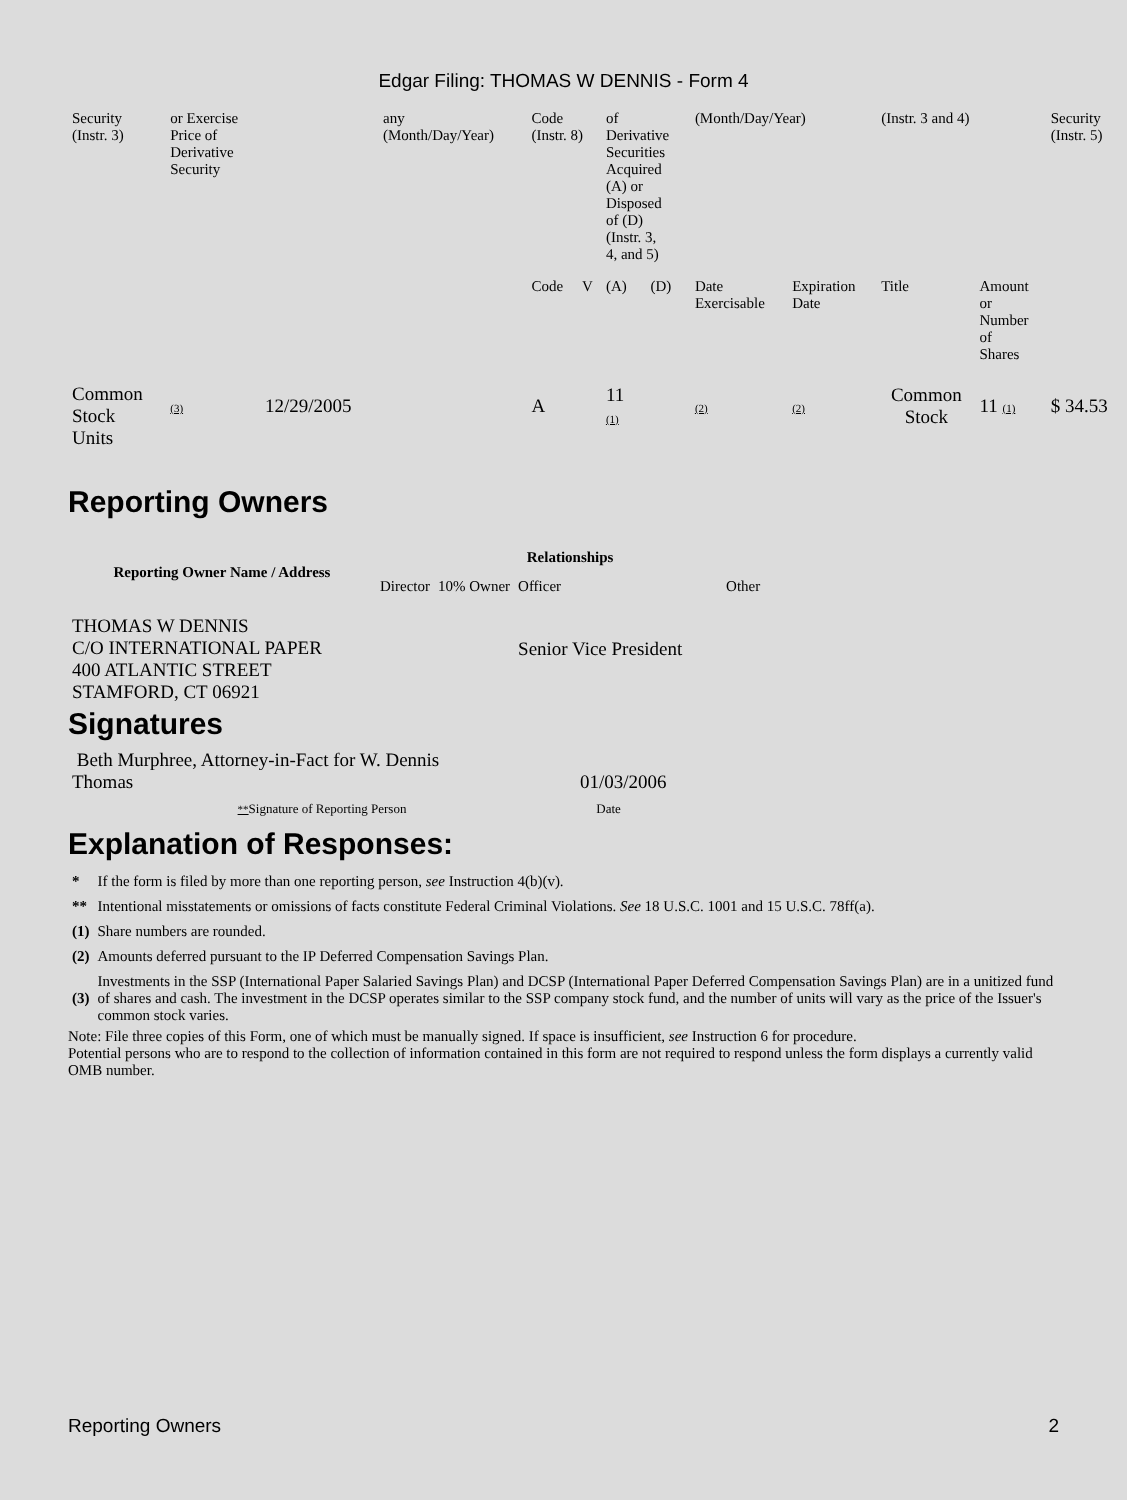Edgar Filing: THOMAS W DENNIS - Form 4
| Security (Instr. 3) | or Exercise Price of Derivative Security | | any (Month/Day/Year) | Code (Instr. 8) | | of Derivative Securities Acquired (A) or Disposed of (D) (Instr. 3, 4, and 5) | | (Month/Day/Year) | | (Instr. 3 and 4) | | Security (Instr. 5) |
| | | | | Code | V | (A) | (D) | Date Exercisable | Expiration Date | Title | Amount or Number of Shares | |
| Common Stock Units | (3) | 12/29/2005 | | A | | 11 (1) | | (2) | (2) | Common Stock | 11 (1) | $ 34.53 |
Reporting Owners
| Reporting Owner Name / Address | Relationships | | | |
| --- | --- | --- | --- | --- |
| | Director | 10% Owner | Officer | Other |
| THOMAS W DENNIS C/O INTERNATIONAL PAPER 400 ATLANTIC STREET STAMFORD, CT 06921 | | | Senior Vice President | |
Signatures
| Beth Murphree, Attorney-in-Fact for W. Dennis Thomas | 01/03/2006 |
| ** Signature of Reporting Person | Date |
Explanation of Responses:
| * | If the form is filed by more than one reporting person, see Instruction 4(b)(v). |
| ** | Intentional misstatements or omissions of facts constitute Federal Criminal Violations. See 18 U.S.C. 1001 and 15 U.S.C. 78ff(a). |
| (1) | Share numbers are rounded. |
| (2) | Amounts deferred pursuant to the IP Deferred Compensation Savings Plan. |
| (3) | Investments in the SSP (International Paper Salaried Savings Plan) and DCSP (International Paper Deferred Compensation Savings Plan) are in a unitized fund of shares and cash. The investment in the DCSP operates similar to the SSP company stock fund, and the number of units will vary as the price of the Issuer's common stock varies. |
Note: File three copies of this Form, one of which must be manually signed. If space is insufficient, see Instruction 6 for procedure.
Potential persons who are to respond to the collection of information contained in this form are not required to respond unless the form displays a currently valid OMB number.
Reporting Owners 2